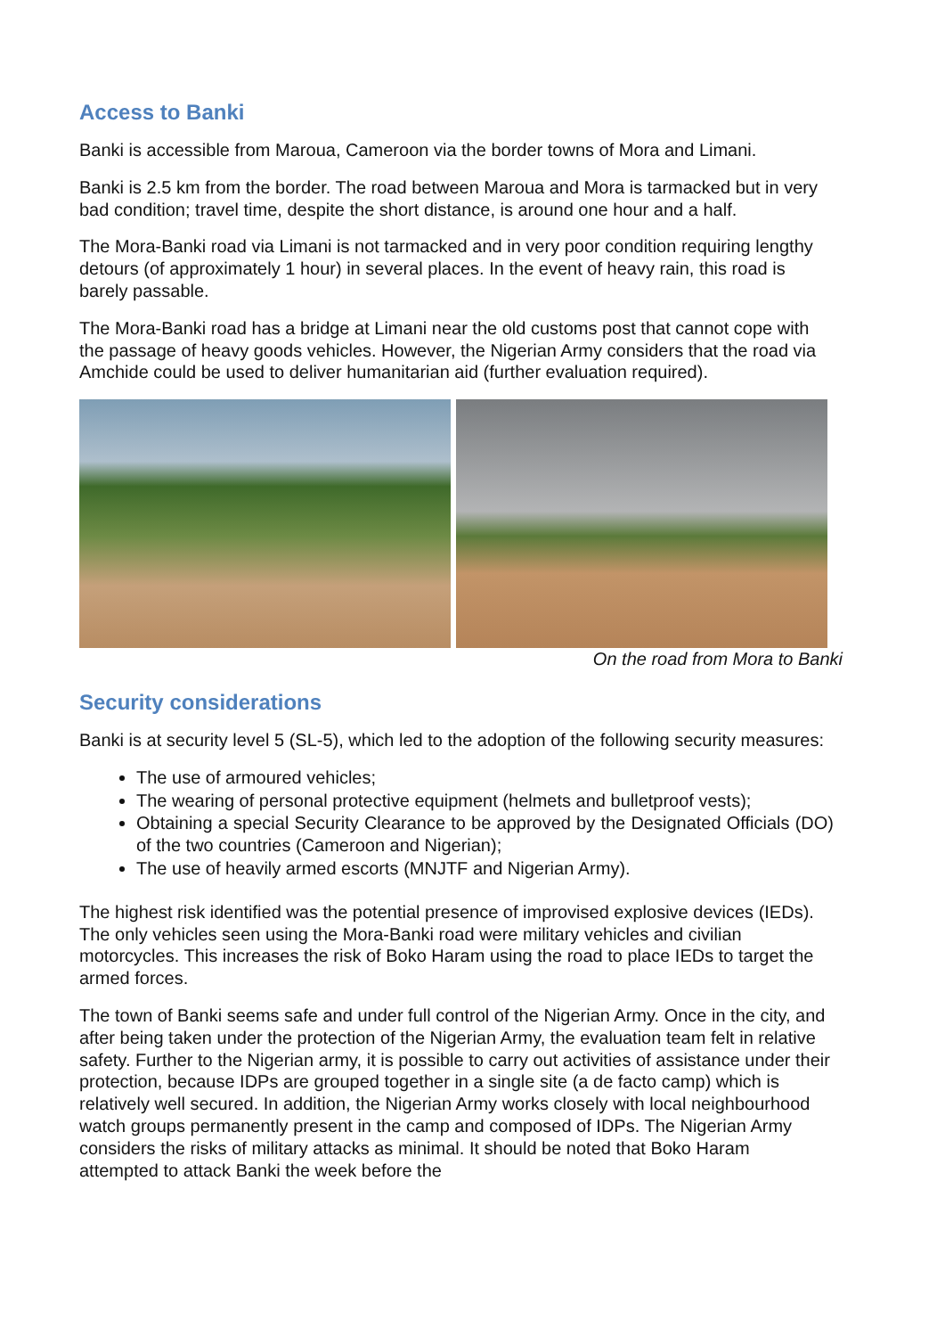Access to Banki
Banki is accessible from Maroua, Cameroon via the border towns of Mora and Limani.
Banki is 2.5 km from the border. The road between Maroua and Mora is tarmacked but in very bad condition; travel time, despite the short distance, is around one hour and a half.
The Mora-Banki road via Limani is not tarmacked and in very poor condition requiring lengthy detours (of approximately 1 hour) in several places. In the event of heavy rain, this road is barely passable.
The Mora-Banki road has a bridge at Limani near the old customs post that cannot cope with the passage of heavy goods vehicles. However, the Nigerian Army considers that the road via Amchide could be used to deliver humanitarian aid (further evaluation required).
On the road from Mora to Banki
Security considerations
Banki is at security level 5 (SL-5), which led to the adoption of the following security measures:
The use of armoured vehicles;
The wearing of personal protective equipment (helmets and bulletproof vests);
Obtaining a special Security Clearance to be approved by the Designated Officials (DO) of the two countries (Cameroon and Nigerian);
The use of heavily armed escorts (MNJTF and Nigerian Army).
The highest risk identified was the potential presence of improvised explosive devices (IEDs). The only vehicles seen using the Mora-Banki road were military vehicles and civilian motorcycles. This increases the risk of Boko Haram using the road to place IEDs to target the armed forces.
The town of Banki seems safe and under full control of the Nigerian Army. Once in the city, and after being taken under the protection of the Nigerian Army, the evaluation team felt in relative safety. Further to the Nigerian army, it is possible to carry out activities of assistance under their protection, because IDPs are grouped together in a single site (a de facto camp) which is relatively well secured. In addition, the Nigerian Army works closely with local neighbourhood watch groups permanently present in the camp and composed of IDPs. The Nigerian Army considers the risks of military attacks as minimal. It should be noted that Boko Haram attempted to attack Banki the week before the